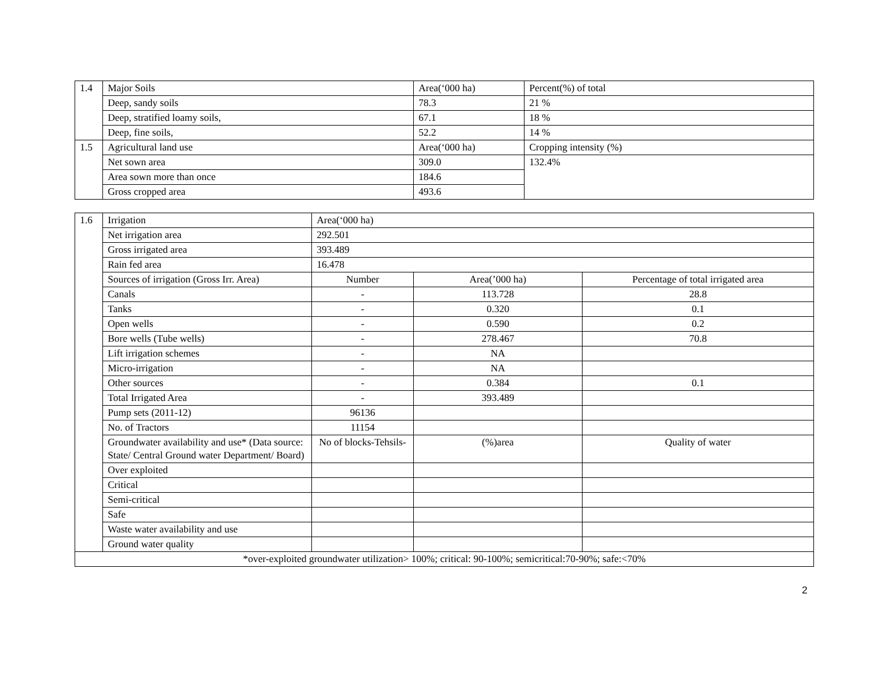| 1.4 | Major Soils | Area(‘000 ha) | Percent(%) of total |
| | Deep, sandy soils | 78.3 | 21 % |
| | Deep, stratified loamy soils, | 67.1 | 18 % |
| | Deep, fine soils, | 52.2 | 14 % |
| 1.5 | Agricultural land use | Area(‘000 ha) | Cropping intensity (%) |
| | Net sown area | 309.0 | 132.4% |
| | Area sown more than once | 184.6 | |
| | Gross cropped area | 493.6 | |
| 1.6 | Irrigation | Area(‘000 ha) | | |
| | Net irrigation area | 292.501 | | |
| | Gross irrigated area | 393.489 | | |
| | Rain fed area | 16.478 | | |
| | Sources of irrigation (Gross Irr. Area) | Number | Area(’000 ha) | Percentage of total irrigated area |
| | Canals | - | 113.728 | 28.8 |
| | Tanks | - | 0.320 | 0.1 |
| | Open wells | - | 0.590 | 0.2 |
| | Bore wells (Tube wells) | - | 278.467 | 70.8 |
| | Lift irrigation schemes | - | NA | |
| | Micro-irrigation | - | NA | |
| | Other sources | - | 0.384 | 0.1 |
| | Total Irrigated Area | - | 393.489 | |
| | Pump sets (2011-12) | 96136 | | |
| | No. of Tractors | 11154 | | |
| | Groundwater availability and use* (Data source: State/ Central Ground water Department/ Board) | No of blocks-Tehsils- | (%)area | Quality of water |
| | Over exploited | | | |
| | Critical | | | |
| | Semi-critical | | | |
| | Safe | | | |
| | Waste water availability and use | | | |
| | Ground water quality | | | |
| *over-exploited groundwater utilization> 100%; critical: 90-100%; semicritical:70-90%; safe:<70% | | | | |
2